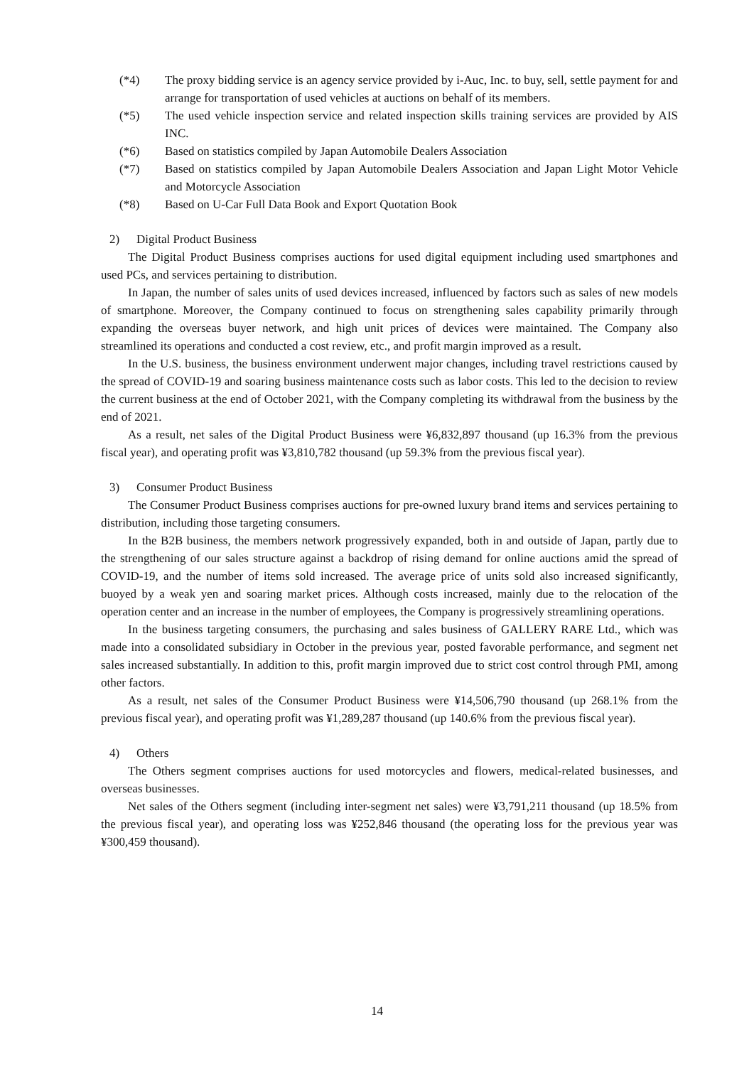(*4) The proxy bidding service is an agency service provided by i-Auc, Inc. to buy, sell, settle payment for and arrange for transportation of used vehicles at auctions on behalf of its members.
(*5) The used vehicle inspection service and related inspection skills training services are provided by AIS INC.
(*6) Based on statistics compiled by Japan Automobile Dealers Association
(*7) Based on statistics compiled by Japan Automobile Dealers Association and Japan Light Motor Vehicle and Motorcycle Association
(*8) Based on U-Car Full Data Book and Export Quotation Book
2) Digital Product Business
The Digital Product Business comprises auctions for used digital equipment including used smartphones and used PCs, and services pertaining to distribution.
In Japan, the number of sales units of used devices increased, influenced by factors such as sales of new models of smartphone. Moreover, the Company continued to focus on strengthening sales capability primarily through expanding the overseas buyer network, and high unit prices of devices were maintained. The Company also streamlined its operations and conducted a cost review, etc., and profit margin improved as a result.
In the U.S. business, the business environment underwent major changes, including travel restrictions caused by the spread of COVID-19 and soaring business maintenance costs such as labor costs. This led to the decision to review the current business at the end of October 2021, with the Company completing its withdrawal from the business by the end of 2021.
As a result, net sales of the Digital Product Business were ¥6,832,897 thousand (up 16.3% from the previous fiscal year), and operating profit was ¥3,810,782 thousand (up 59.3% from the previous fiscal year).
3) Consumer Product Business
The Consumer Product Business comprises auctions for pre-owned luxury brand items and services pertaining to distribution, including those targeting consumers.
In the B2B business, the members network progressively expanded, both in and outside of Japan, partly due to the strengthening of our sales structure against a backdrop of rising demand for online auctions amid the spread of COVID-19, and the number of items sold increased. The average price of units sold also increased significantly, buoyed by a weak yen and soaring market prices. Although costs increased, mainly due to the relocation of the operation center and an increase in the number of employees, the Company is progressively streamlining operations.
In the business targeting consumers, the purchasing and sales business of GALLERY RARE Ltd., which was made into a consolidated subsidiary in October in the previous year, posted favorable performance, and segment net sales increased substantially. In addition to this, profit margin improved due to strict cost control through PMI, among other factors.
As a result, net sales of the Consumer Product Business were ¥14,506,790 thousand (up 268.1% from the previous fiscal year), and operating profit was ¥1,289,287 thousand (up 140.6% from the previous fiscal year).
4) Others
The Others segment comprises auctions for used motorcycles and flowers, medical-related businesses, and overseas businesses.
Net sales of the Others segment (including inter-segment net sales) were ¥3,791,211 thousand (up 18.5% from the previous fiscal year), and operating loss was ¥252,846 thousand (the operating loss for the previous year was ¥300,459 thousand).
14